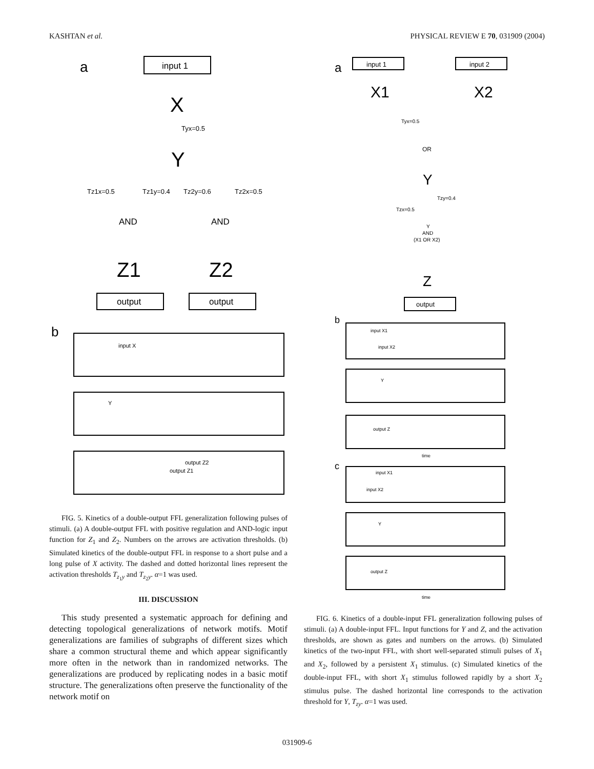KASHTAN et al. PHYSICAL REVIEW E 70, 031909 (2004)
a
input 1
X
Tyx=0.5
Y
Tz1x=0.5
Tz1y=0.4
Tz2y=0.6
Tz2x=0.5
AND
AND
Z1
Z2
output
output
b
input X
Y
output Z1
output Z2
FIG. 5. Kinetics of a double-output FFL generalization following pulses of stimuli. (a) A double-output FFL with positive regulation and AND-logic input function for Z<sub>1</sub> and Z<sub>2</sub>. Numbers on the arrows are activation thresholds. (b) Simulated kinetics of the double-output FFL in response to a short pulse and a long pulse of X activity. The dashed and dotted horizontal lines represent the activation thresholds T<sub>z<sub>1</sub>y</sub> and T<sub>z<sub>2</sub>y</sub>. α=1 was used.
III. DISCUSSION
This study presented a systematic approach for defining and detecting topological generalizations of network motifs. Motif generalizations are families of subgraphs of different sizes which share a common structural theme and which appear significantly more often in the network than in randomized networks. The generalizations are produced by replicating nodes in a basic motif structure. The generalizations often preserve the functionality of the network motif on
a
input 1
input 2
X1
X2
Tyx=0.5
OR
Y
Tzy=0.4
Tzx=0.5
Y
AND
(X1 OR X2)
Z
output
b
input X1
input X2
Y
output Z
time
c
input X1
input X2
Y
output Z
time
FIG. 6. Kinetics of a double-input FFL generalization following pulses of stimuli. (a) A double-input FFL. Input functions for Y and Z, and the activation thresholds, are shown as gates and numbers on the arrows. (b) Simulated kinetics of the two-input FFL, with short well-separated stimuli pulses of X<sub>1</sub> and X<sub>2</sub>, followed by a persistent X<sub>1</sub> stimulus. (c) Simulated kinetics of the double-input FFL, with short X<sub>1</sub> stimulus followed rapidly by a short X<sub>2</sub> stimulus pulse. The dashed horizontal line corresponds to the activation threshold for Y, T<sub>zy</sub>. α=1 was used.
031909-6